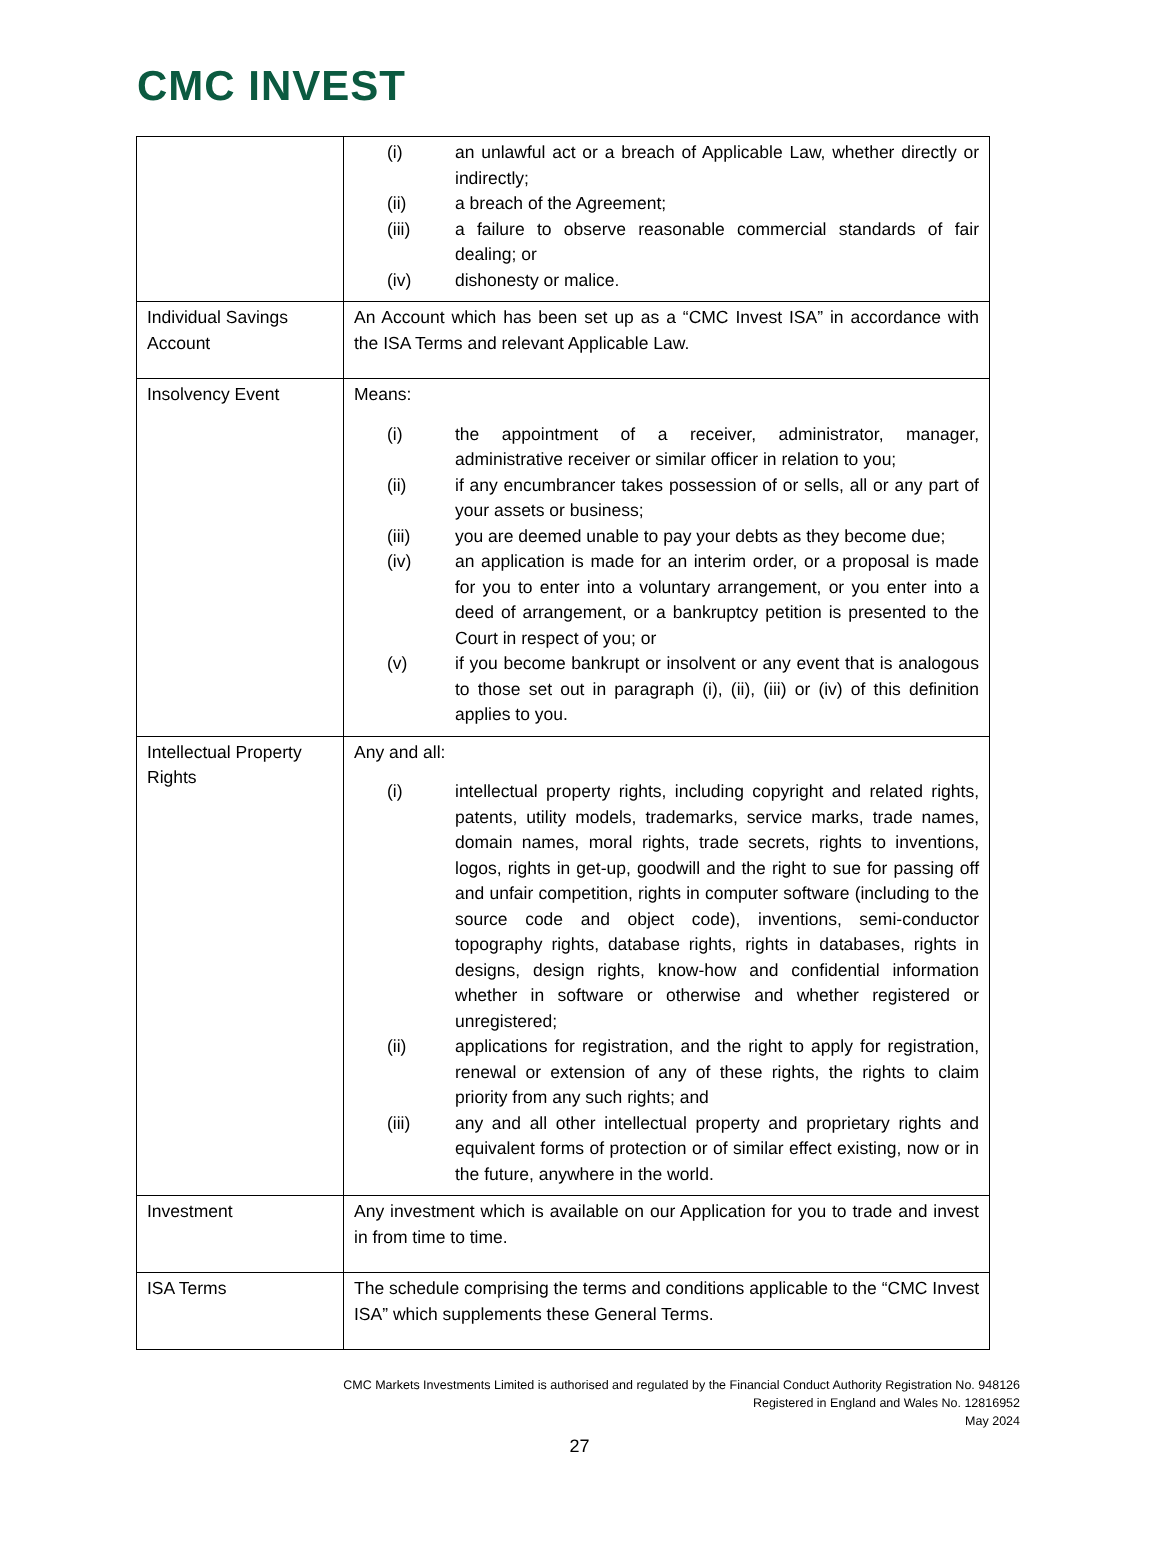CMC INVEST
| | (i) an unlawful act or a breach of Applicable Law, whether directly or indirectly; (ii) a breach of the Agreement; (iii) a failure to observe reasonable commercial standards of fair dealing; or (iv) dishonesty or malice. |
| Individual Savings Account | An Account which has been set up as a “CMC Invest ISA” in accordance with the ISA Terms and relevant Applicable Law. |
| Insolvency Event | Means: (i) the appointment of a receiver, administrator, manager, administrative receiver or similar officer in relation to you; (ii) if any encumbrancer takes possession of or sells, all or any part of your assets or business; (iii) you are deemed unable to pay your debts as they become due; (iv) an application is made for an interim order, or a proposal is made for you to enter into a voluntary arrangement, or you enter into a deed of arrangement, or a bankruptcy petition is presented to the Court in respect of you; or (v) if you become bankrupt or insolvent or any event that is analogous to those set out in paragraph (i), (ii), (iii) or (iv) of this definition applies to you. |
| Intellectual Property Rights | Any and all: (i) intellectual property rights, including copyright and related rights, patents, utility models, trademarks, service marks, trade names, domain names, moral rights, trade secrets, rights to inventions, logos, rights in get-up, goodwill and the right to sue for passing off and unfair competition, rights in computer software (including to the source code and object code), inventions, semi-conductor topography rights, database rights, rights in databases, rights in designs, design rights, know-how and confidential information whether in software or otherwise and whether registered or unregistered; (ii) applications for registration, and the right to apply for registration, renewal or extension of any of these rights, the rights to claim priority from any such rights; and (iii) any and all other intellectual property and proprietary rights and equivalent forms of protection or of similar effect existing, now or in the future, anywhere in the world. |
| Investment | Any investment which is available on our Application for you to trade and invest in from time to time. |
| ISA Terms | The schedule comprising the terms and conditions applicable to the “CMC Invest ISA” which supplements these General Terms. |
CMC Markets Investments Limited is authorised and regulated by the Financial Conduct Authority Registration No. 948126
Registered in England and Wales No. 12816952
May 2024
27